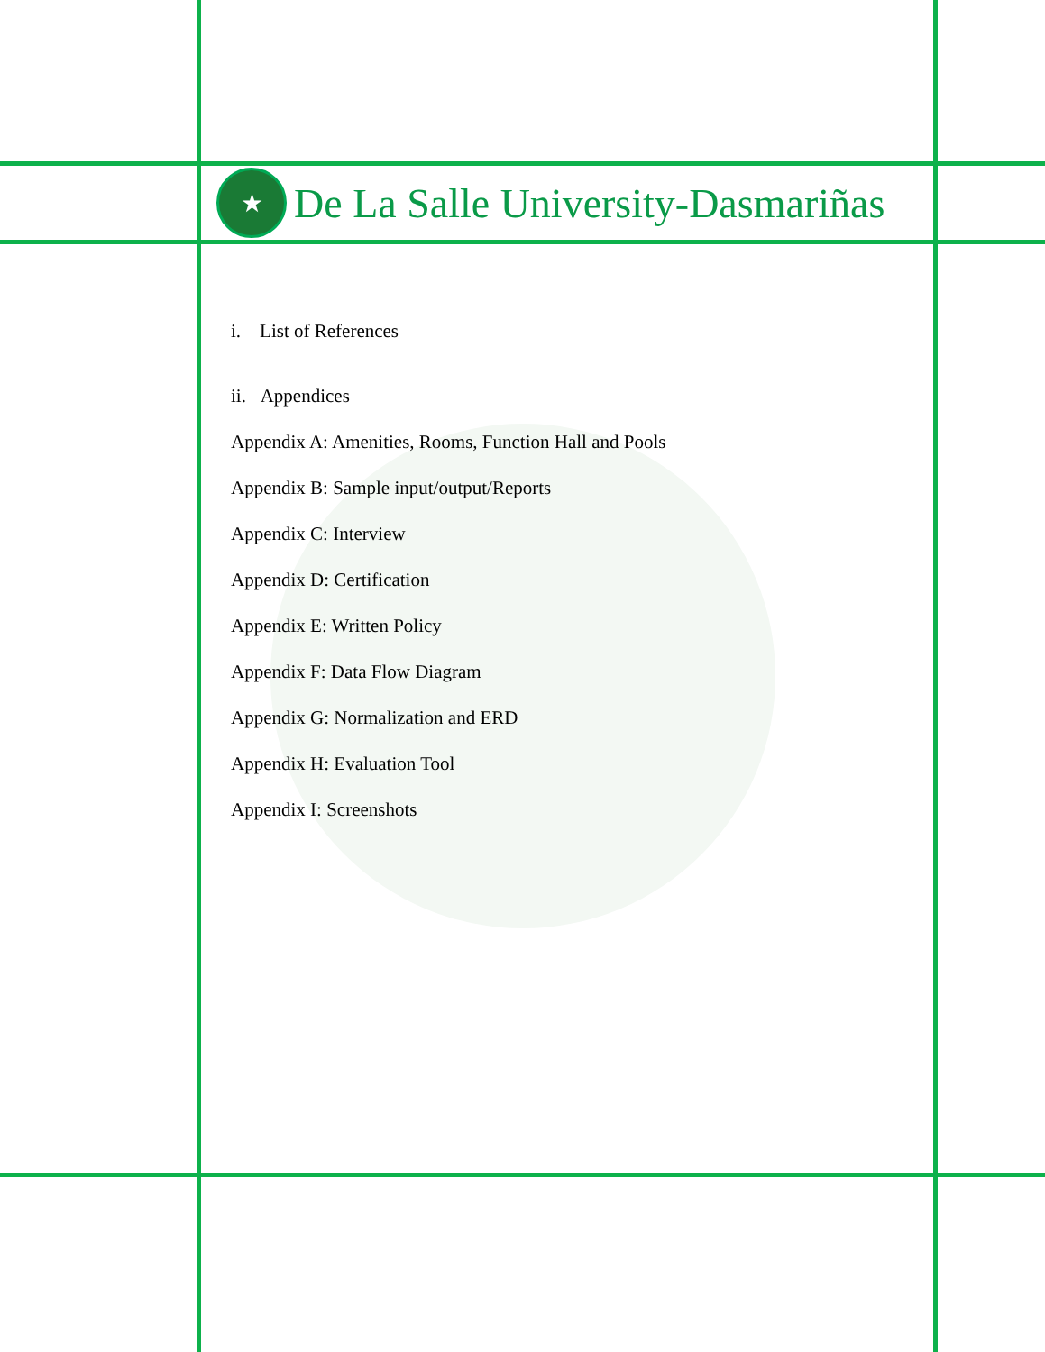★
De La Salle University-Dasmariñas
i. List of References
ii. Appendices
Appendix A: Amenities, Rooms, Function Hall and Pools
Appendix B: Sample input/output/Reports
Appendix C: Interview
Appendix D: Certification
Appendix E: Written Policy
Appendix F: Data Flow Diagram
Appendix G: Normalization and ERD
Appendix H: Evaluation Tool
Appendix I: Screenshots